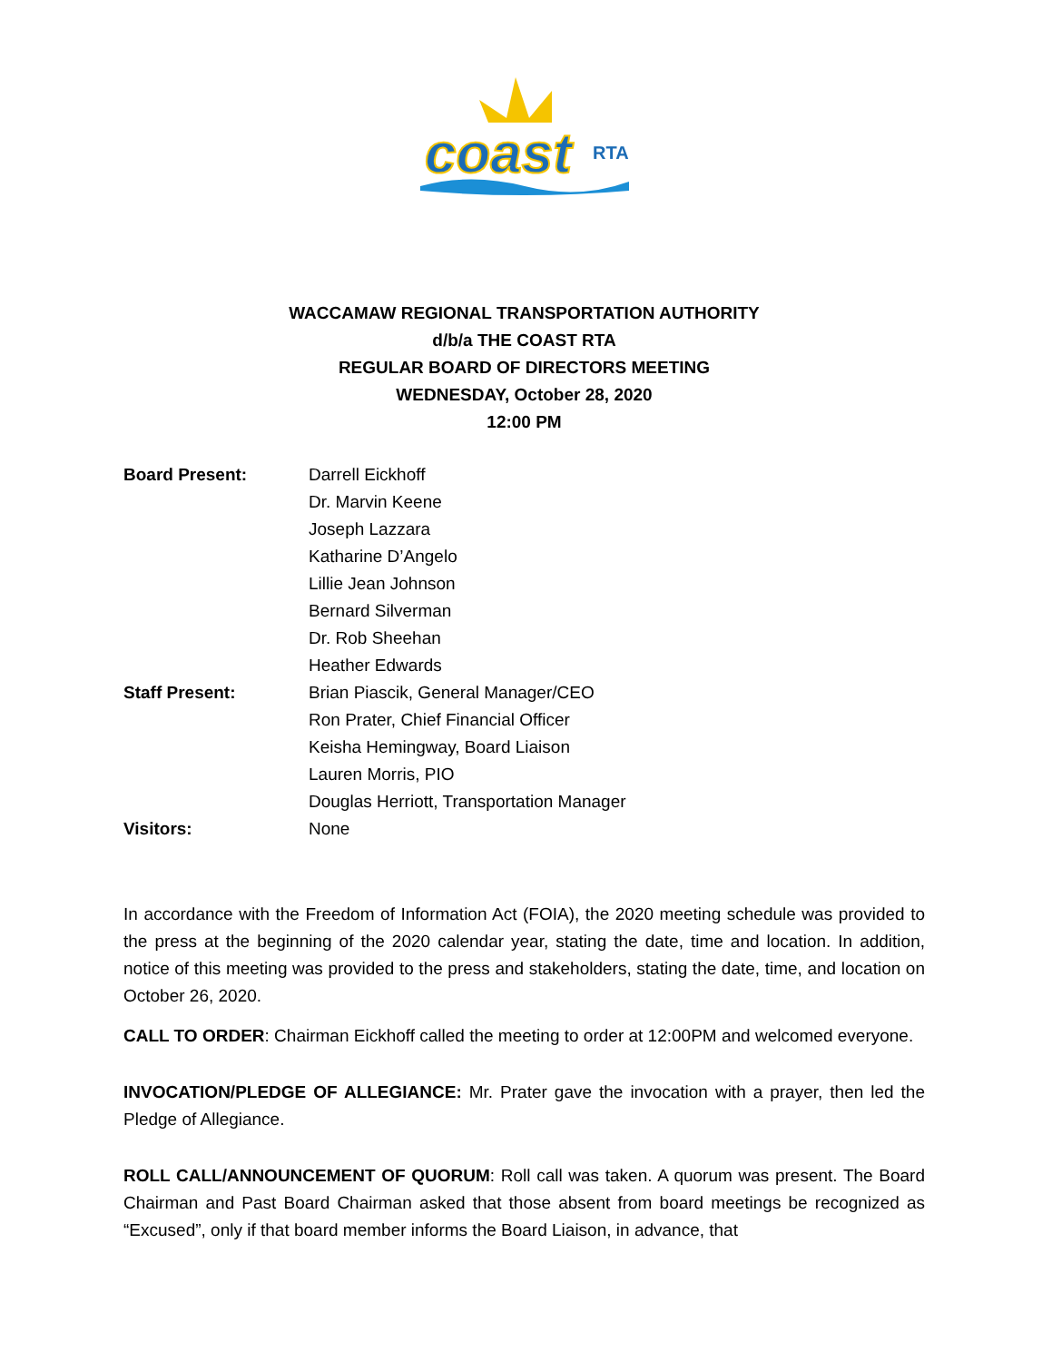coast
RTA
WACCAMAW REGIONAL TRANSPORTATION AUTHORITY
d/b/a THE COAST RTA
REGULAR BOARD OF DIRECTORS MEETING
WEDNESDAY, October 28, 2020
12:00 PM
| Board Present: | Darrell Eickhoff |
| | Dr. Marvin Keene |
| | Joseph Lazzara |
| | Katharine D’Angelo |
| | Lillie Jean Johnson |
| | Bernard Silverman |
| | Dr. Rob Sheehan |
| | Heather Edwards |
| Staff Present: | Brian Piascik, General Manager/CEO |
| | Ron Prater, Chief Financial Officer |
| | Keisha Hemingway, Board Liaison |
| | Lauren Morris, PIO |
| | Douglas Herriott, Transportation Manager |
| Visitors: | None |
In accordance with the Freedom of Information Act (FOIA), the 2020 meeting schedule was provided to the press at the beginning of the 2020 calendar year, stating the date, time and location. In addition, notice of this meeting was provided to the press and stakeholders, stating the date, time, and location on October 26, 2020.
CALL TO ORDER: Chairman Eickhoff called the meeting to order at 12:00PM and welcomed everyone.
INVOCATION/PLEDGE OF ALLEGIANCE: Mr. Prater gave the invocation with a prayer, then led the Pledge of Allegiance.
ROLL CALL/ANNOUNCEMENT OF QUORUM: Roll call was taken. A quorum was present. The Board Chairman and Past Board Chairman asked that those absent from board meetings be recognized as “Excused”, only if that board member informs the Board Liaison, in advance, that